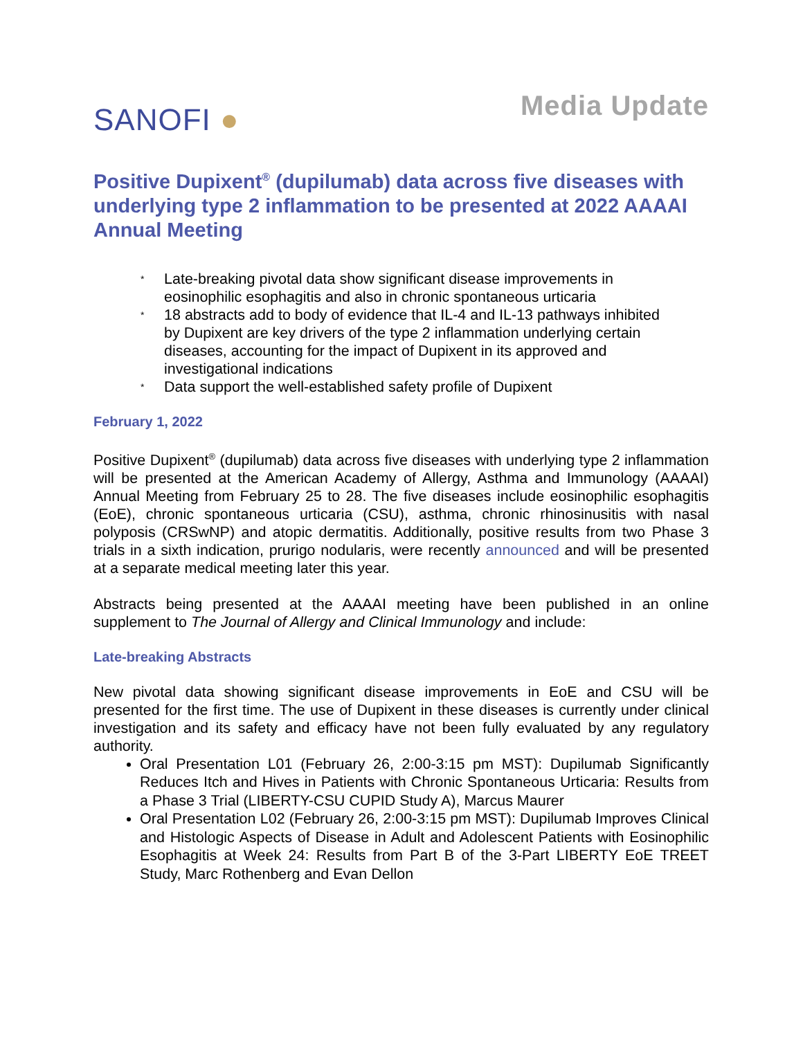SANOFI ●
Media Update
Positive Dupixent<sup>®</sup> (dupilumab) data across five diseases with underlying type 2 inflammation to be presented at 2022 AAAAI Annual Meeting
* Late-breaking pivotal data show significant disease improvements in eosinophilic esophagitis and also in chronic spontaneous urticaria
* 18 abstracts add to body of evidence that IL-4 and IL-13 pathways inhibited by Dupixent are key drivers of the type 2 inflammation underlying certain diseases, accounting for the impact of Dupixent in its approved and investigational indications
* Data support the well-established safety profile of Dupixent
February 1, 2022
Positive Dupixent<sup>®</sup> (dupilumab) data across five diseases with underlying type 2 inflammation will be presented at the American Academy of Allergy, Asthma and Immunology (AAAAI) Annual Meeting from February 25 to 28. The five diseases include eosinophilic esophagitis (EoE), chronic spontaneous urticaria (CSU), asthma, chronic rhinosinusitis with nasal polyposis (CRSwNP) and atopic dermatitis. Additionally, positive results from two Phase 3 trials in a sixth indication, prurigo nodularis, were recently announced and will be presented at a separate medical meeting later this year.
Abstracts being presented at the AAAAI meeting have been published in an online supplement to The Journal of Allergy and Clinical Immunology and include:
Late-breaking Abstracts
New pivotal data showing significant disease improvements in EoE and CSU will be presented for the first time. The use of Dupixent in these diseases is currently under clinical investigation and its safety and efficacy have not been fully evaluated by any regulatory authority.
Oral Presentation L01 (February 26, 2:00-3:15 pm MST): Dupilumab Significantly Reduces Itch and Hives in Patients with Chronic Spontaneous Urticaria: Results from a Phase 3 Trial (LIBERTY-CSU CUPID Study A), Marcus Maurer
Oral Presentation L02 (February 26, 2:00-3:15 pm MST): Dupilumab Improves Clinical and Histologic Aspects of Disease in Adult and Adolescent Patients with Eosinophilic Esophagitis at Week 24: Results from Part B of the 3-Part LIBERTY EoE TREET Study, Marc Rothenberg and Evan Dellon